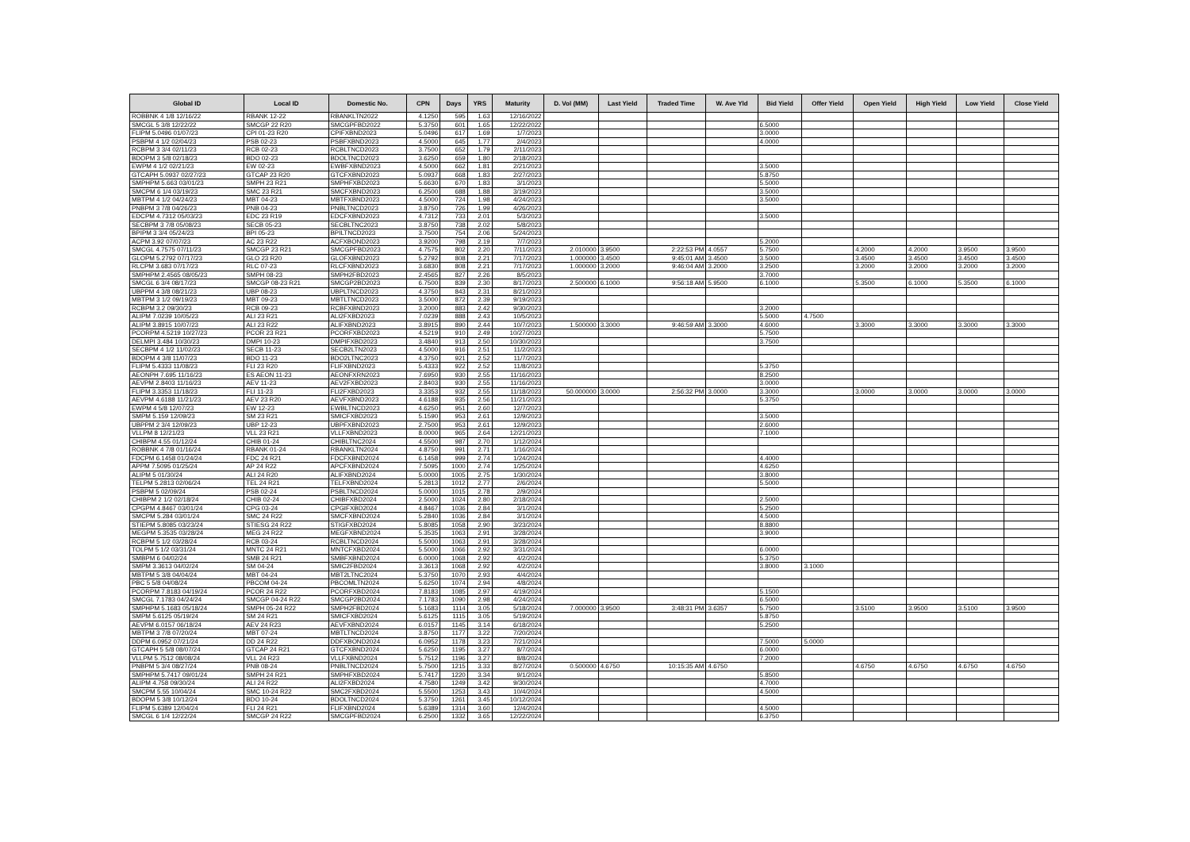| Global ID | Local ID | Domestic No. | CPN | Days | YRS | Maturity | D. Vol (MM) | Last Yield | Traded Time | W. Ave Yld | Bid Yield | Offer Yield | Open Yield | High Yield | Low Yield | Close Yield |
| --- | --- | --- | --- | --- | --- | --- | --- | --- | --- | --- | --- | --- | --- | --- | --- | --- |
| ROBBNK 4 1/8 12/16/22 | RBANK 12-22 | RBANKLTN2022 | 4.1250 | 595 | 1.63 | 12/16/2022 | | | | | | | | | | |
| SMCGL 5 3/8 12/22/22 | SMCGP 22 R20 | SMCGPFBD2022 | 5.3750 | 601 | 1.65 | 12/22/2022 | | | | | 6.5000 | | | | | |
| FLIPM 5.0496 01/07/23 | CPI 01-23 R20 | CPIFXBND2023 | 5.0496 | 617 | 1.69 | 1/7/2023 | | | | | 3.0000 | | | | | |
| PSBPM 4 1/2 02/04/23 | PSB 02-23 | PSBFXBND2023 | 4.5000 | 645 | 1.77 | 2/4/2023 | | | | | 4.0000 | | | | | |
| RCBPM 3 3/4 02/11/23 | RCB 02-23 | RCBLTNCD2023 | 3.7500 | 652 | 1.79 | 2/11/2023 | | | | | | | | | | |
| BDOPM 3 5/8 02/18/23 | BDO 02-23 | BDOLTNCD2023 | 3.6250 | 659 | 1.80 | 2/18/2023 | | | | | | | | | | |
| EWPM 4 1/2 02/21/23 | EW 02-23 | EWBFXBND2023 | 4.5000 | 662 | 1.81 | 2/21/2023 | | | | | 3.5000 | | | | | |
| GTCAPH 5.0937 02/27/23 | GTCAP 23 R20 | GTCFXBND2023 | 5.0937 | 668 | 1.83 | 2/27/2023 | | | | | 5.8750 | | | | | |
| SMPHPM 5.663 03/01/23 | SMPH 23 R21 | SMPHFXBD2023 | 5.6630 | 670 | 1.83 | 3/1/2023 | | | | | 5.5000 | | | | | |
| SMCPM 6 1/4 03/19/23 | SMC 23 R21 | SMCFXBND2023 | 6.2500 | 688 | 1.88 | 3/19/2023 | | | | | 3.5000 | | | | | |
| MBTPM 4 1/2 04/24/23 | MBT 04-23 | MBTFXBND2023 | 4.5000 | 724 | 1.98 | 4/24/2023 | | | | | 3.5000 | | | | | |
| PNBPM 3 7/8 04/26/23 | PNB 04-23 | PNBLTNCD2023 | 3.8750 | 726 | 1.99 | 4/26/2023 | | | | | | | | | | |
| EDCPM 4.7312 05/03/23 | EDC 23 R19 | EDCFXBND2023 | 4.7312 | 733 | 2.01 | 5/3/2023 | | | | | 3.5000 | | | | | |
| SECBPM 3 7/8 05/08/23 | SECB 05-23 | SECBLTNC2023 | 3.8750 | 738 | 2.02 | 5/8/2023 | | | | | | | | | | |
| BPIPM 3 3/4 05/24/23 | BPI 05-23 | BPILTNCD2023 | 3.7500 | 754 | 2.06 | 5/24/2023 | | | | | | | | | | |
| ACPM 3.92 07/07/23 | AC 23 R22 | ACFXBOND2023 | 3.9200 | 798 | 2.19 | 7/7/2023 | | | | | 5.2000 | | | | | |
| SMCGL 4.7575 07/11/23 | SMCGP 23 R21 | SMCGPFBD2023 | 4.7575 | 802 | 2.20 | 7/11/2023 | 2.010000 | 3.9500 | 2:22:53 PM | 4.0557 | 5.7500 | | 4.2000 | 4.2000 | 3.9500 | 3.9500 |
| GLOPM 5.2792 07/17/23 | GLO 23 R20 | GLOFXBND2023 | 5.2792 | 808 | 2.21 | 7/17/2023 | 1.000000 | 3.4500 | 9:45:01 AM | 3.4500 | 3.5000 | | 3.4500 | 3.4500 | 3.4500 | 3.4500 |
| RLCPM 3.683 07/17/23 | RLC 07-23 | RLCFXBND2023 | 3.6830 | 808 | 2.21 | 7/17/2023 | 1.000000 | 3.2000 | 9:46:04 AM | 3.2000 | 3.2500 | | 3.2000 | 3.2000 | 3.2000 | 3.2000 |
| SMPHPM 2.4565 08/05/23 | SMPH 08-23 | SMPH2FBD2023 | 2.4565 | 827 | 2.26 | 8/5/2023 | | | | | 3.7000 | | | | | |
| SMCGL 6 3/4 08/17/23 | SMCGP 08-23 R21 | SMCGP2BD2023 | 6.7500 | 839 | 2.30 | 8/17/2023 | 2.500000 | 6.1000 | 9:56:18 AM | 5.9500 | 6.1000 | | 5.3500 | 6.1000 | 5.3500 | 6.1000 |
| UBPPM 4 3/8 08/21/23 | UBP 08-23 | UBPLTNCD2023 | 4.3750 | 843 | 2.31 | 8/21/2023 | | | | | | | | | | |
| MBTPM 3 1/2 09/19/23 | MBT 09-23 | MBTLTNCD2023 | 3.5000 | 872 | 2.39 | 9/19/2023 | | | | | | | | | | |
| RCBPM 3.2 09/30/23 | RCB 09-23 | RCBFXBND2023 | 3.2000 | 883 | 2.42 | 9/30/2023 | | | | | 3.2000 | | | | | |
| ALIPM 7.0239 10/05/23 | ALI 23 R21 | ALI2FXBD2023 | 7.0239 | 888 | 2.43 | 10/5/2023 | | | | | 5.5000 | 4.7500 | | | | |
| ALIPM 3.8915 10/07/23 | ALI 23 R22 | ALIFXBND2023 | 3.8915 | 890 | 2.44 | 10/7/2023 | 1.500000 | 3.3000 | 9:46:59 AM | 3.3000 | 4.6000 | | 3.3000 | 3.3000 | 3.3000 | 3.3000 |
| PCORPM 4.5219 10/27/23 | PCOR 23 R21 | PCORFXBD2023 | 4.5219 | 910 | 2.49 | 10/27/2023 | | | | | 5.7500 | | | | | |
| DELMPI 3.484 10/30/23 | DMPI 10-23 | DMPIFXBD2023 | 3.4840 | 913 | 2.50 | 10/30/2023 | | | | | 3.7500 | | | | | |
| SECBPM 4 1/2 11/02/23 | SECB 11-23 | SECB2LTN2023 | 4.5000 | 916 | 2.51 | 11/2/2023 | | | | | | | | | | |
| BDOPM 4 3/8 11/07/23 | BDO 11-23 | BDO2LTNC2023 | 4.3750 | 921 | 2.52 | 11/7/2023 | | | | | | | | | | |
| FLIPM 5.4333 11/08/23 | FLI 23 R20 | FLIFXBND2023 | 5.4333 | 922 | 2.52 | 11/8/2023 | | | | | 5.3750 | | | | | |
| AEONPH 7.695 11/16/23 | ES AEON 11-23 | AEONFXRN2023 | 7.6950 | 930 | 2.55 | 11/16/2023 | | | | | 8.2500 | | | | | |
| AEVPM 2.8403 11/16/23 | AEV 11-23 | AEV2FXBD2023 | 2.8403 | 930 | 2.55 | 11/16/2023 | | | | | 3.0000 | | | | | |
| FLIPM 3.3353 11/18/23 | FLI 11-23 | FLI2FXBD2023 | 3.3353 | 932 | 2.55 | 11/18/2023 | 50.000000 | 3.0000 | 2:56:32 PM | 3.0000 | 3.3000 | | 3.0000 | 3.0000 | 3.0000 | 3.0000 |
| AEVPM 4.6188 11/21/23 | AEV 23 R20 | AEVFXBND2023 | 4.6188 | 935 | 2.56 | 11/21/2023 | | | | | 5.3750 | | | | | |
| EWPM 4 5/8 12/07/23 | EW 12-23 | EWBLTNCD2023 | 4.6250 | 951 | 2.60 | 12/7/2023 | | | | | | | | | | |
| SMPM 5.159 12/09/23 | SM 23 R21 | SMICFXBD2023 | 5.1590 | 953 | 2.61 | 12/9/2023 | | | | | 3.5000 | | | | | |
| UBPPM 2 3/4 12/09/23 | UBP 12-23 | UBPFXBND2023 | 2.7500 | 953 | 2.61 | 12/9/2023 | | | | | 2.6000 | | | | | |
| VLLPM 8 12/21/23 | VLL 23 R21 | VLLFXBND2023 | 8.0000 | 965 | 2.64 | 12/21/2023 | | | | | 7.1000 | | | | | |
| CHIBPM 4.55 01/12/24 | CHIB 01-24 | CHIBLTNC2024 | 4.5500 | 987 | 2.70 | 1/12/2024 | | | | | | | | | | |
| ROBBNK 4 7/8 01/16/24 | RBANK 01-24 | RBANKLTN2024 | 4.8750 | 991 | 2.71 | 1/16/2024 | | | | | | | | | | |
| FDCPM 6.1458 01/24/24 | FDC 24 R21 | FDCFXBND2024 | 6.1458 | 999 | 2.74 | 1/24/2024 | | | | | 4.4000 | | | | | |
| APPM 7.5095 01/25/24 | AP 24 R22 | APCFXBND2024 | 7.5095 | 1000 | 2.74 | 1/25/2024 | | | | | 4.6250 | | | | | |
| ALIPM 5 01/30/24 | ALI 24 R20 | ALIFXBND2024 | 5.0000 | 1005 | 2.75 | 1/30/2024 | | | | | 3.8000 | | | | | |
| TELPM 5.2813 02/06/24 | TEL 24 R21 | TELFXBND2024 | 5.2813 | 1012 | 2.77 | 2/6/2024 | | | | | 5.5000 | | | | | |
| PSBPM 5 02/09/24 | PSB 02-24 | PSBLTNCD2024 | 5.0000 | 1015 | 2.78 | 2/9/2024 | | | | | | | | | | |
| CHIBPM 2 1/2 02/18/24 | CHIB 02-24 | CHIBFXBD2024 | 2.5000 | 1024 | 2.80 | 2/18/2024 | | | | | 2.5000 | | | | | |
| CPGPM 4.8467 03/01/24 | CPG 03-24 | CPGIFXBD2024 | 4.8467 | 1036 | 2.84 | 3/1/2024 | | | | | 5.2500 | | | | | |
| SMCPM 5.284 03/01/24 | SMC 24 R22 | SMCFXBND2024 | 5.2840 | 1036 | 2.84 | 3/1/2024 | | | | | 4.5000 | | | | | |
| STIEPM 5.8085 03/23/24 | STIESG 24 R22 | STIGFXBD2024 | 5.8085 | 1058 | 2.90 | 3/23/2024 | | | | | 8.8800 | | | | | |
| MEGPM 5.3535 03/28/24 | MEG 24 R22 | MEGFXBND2024 | 5.3535 | 1063 | 2.91 | 3/28/2024 | | | | | 3.9000 | | | | | |
| RCBPM 5 1/2 03/28/24 | RCB 03-24 | RCBLTNCD2024 | 5.5000 | 1063 | 2.91 | 3/28/2024 | | | | | | | | | | |
| TOLPM 5 1/2 03/31/24 | MNTC 24 R21 | MNTCFXBD2024 | 5.5000 | 1066 | 2.92 | 3/31/2024 | | | | | 6.0000 | | | | | |
| SMBPM 6 04/02/24 | SMB 24 R21 | SMBFXBND2024 | 6.0000 | 1068 | 2.92 | 4/2/2024 | | | | | 5.3750 | | | | | |
| SMPM 3.3613 04/02/24 | SM 04-24 | SMIC2FBD2024 | 3.3613 | 1068 | 2.92 | 4/2/2024 | | | | | 3.8000 | 3.1000 | | | | |
| MBTPM 5 3/8 04/04/24 | MBT 04-24 | MBT2LTNC2024 | 5.3750 | 1070 | 2.93 | 4/4/2024 | | | | | | | | | | |
| PBC 5 5/8 04/08/24 | PBCOM 04-24 | PBCOMLTN2024 | 5.6250 | 1074 | 2.94 | 4/8/2024 | | | | | | | | | | |
| PCORPM 7.8183 04/19/24 | PCOR 24 R22 | PCORFXBD2024 | 7.8183 | 1085 | 2.97 | 4/19/2024 | | | | | 5.1500 | | | | | |
| SMCGL 7.1783 04/24/24 | SMCGP 04-24 R22 | SMCGP2BD2024 | 7.1783 | 1090 | 2.98 | 4/24/2024 | | | | | 6.5000 | | | | | |
| SMPHPM 5.1683 05/18/24 | SMPH 05-24 R22 | SMPH2FBD2024 | 5.1683 | 1114 | 3.05 | 5/18/2024 | 7.000000 | 3.9500 | 3:48:31 PM | 3.6357 | 5.7500 | | 3.5100 | 3.9500 | 3.5100 | 3.9500 |
| SMPM 5.6125 05/19/24 | SM 24 R21 | SMICFXBD2024 | 5.6125 | 1115 | 3.05 | 5/19/2024 | | | | | 5.8750 | | | | | |
| AEVPM 6.0157 06/18/24 | AEV 24 R23 | AEVFXBND2024 | 6.0157 | 1145 | 3.14 | 6/18/2024 | | | | | 5.2500 | | | | | |
| MBTPM 3 7/8 07/20/24 | MBT 07-24 | MBTLTNCD2024 | 3.8750 | 1177 | 3.22 | 7/20/2024 | | | | | | | | | | |
| DDPM 6.0952 07/21/24 | DD 24 R22 | DDFXBOND2024 | 6.0952 | 1178 | 3.23 | 7/21/2024 | | | | | 7.5000 | 5.0000 | | | | |
| GTCAPH 5 5/8 08/07/24 | GTCAP 24 R21 | GTCFXBND2024 | 5.6250 | 1195 | 3.27 | 8/7/2024 | | | | | 6.0000 | | | | | |
| VLLPM 5.7512 08/08/24 | VLL 24 R23 | VLLFXBND2024 | 5.7512 | 1196 | 3.27 | 8/8/2024 | | | | | 7.2000 | | | | | |
| PNBPM 5 3/4 08/27/24 | PNB 08-24 | PNBLTNCD2024 | 5.7500 | 1215 | 3.33 | 8/27/2024 | 0.500000 | 4.6750 | 10:15:35 AM | 4.6750 | | | 4.6750 | 4.6750 | 4.6750 | 4.6750 |
| SMPHPM 5.7417 09/01/24 | SMPH 24 R21 | SMPHFXBD2024 | 5.7417 | 1220 | 3.34 | 9/1/2024 | | | | | 5.8500 | | | | | |
| ALIPM 4.758 09/30/24 | ALI 24 R22 | ALI2FXBD2024 | 4.7580 | 1249 | 3.42 | 9/30/2024 | | | | | 4.7000 | | | | | |
| SMCPM 5.55 10/04/24 | SMC 10-24 R22 | SMC2FXBD2024 | 5.5500 | 1253 | 3.43 | 10/4/2024 | | | | | 4.5000 | | | | | |
| BDOPM 5 3/8 10/12/24 | BDO 10-24 | BDOLTNCD2024 | 5.3750 | 1261 | 3.45 | 10/12/2024 | | | | | | | | | | |
| FLIPM 5.6389 12/04/24 | FLI 24 R21 | FLIFXBND2024 | 5.6389 | 1314 | 3.60 | 12/4/2024 | | | | | 4.5000 | | | | | |
| SMCGL 6 1/4 12/22/24 | SMCGP 24 R22 | SMCGPFBD2024 | 6.2500 | 1332 | 3.65 | 12/22/2024 | | | | | 6.3750 | | | | | |